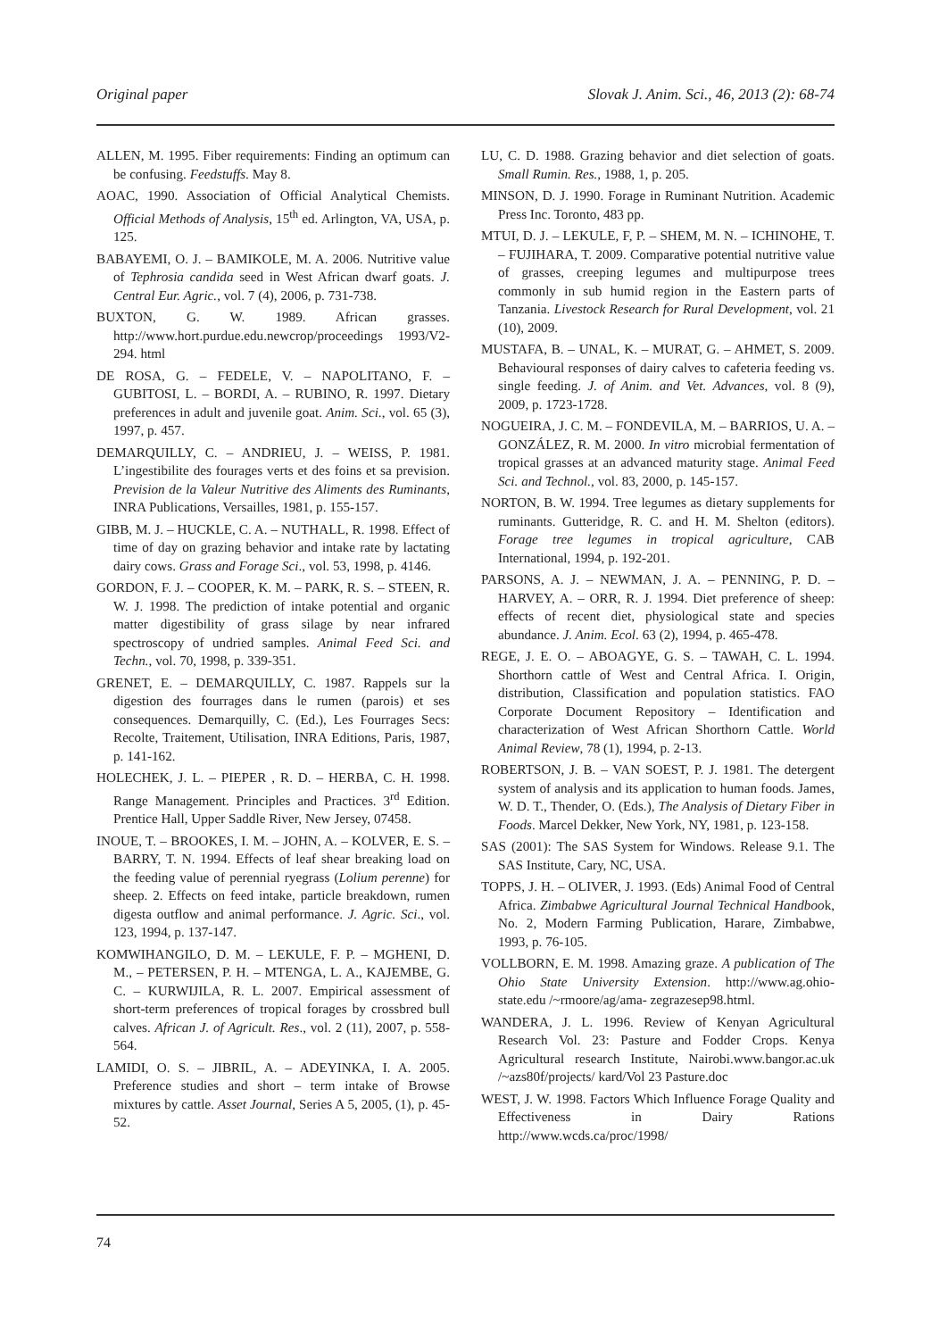Original paper Slovak J. Anim. Sci., 46, 2013 (2): 68-74
ALLEN, M. 1995. Fiber requirements: Finding an optimum can be confusing. Feedstuffs. May 8.
AOAC, 1990. Association of Official Analytical Chemists. Official Methods of Analysis, 15<sup>th</sup> ed. Arlington, VA, USA, p. 125.
BABAYEMI, O. J. – BAMIKOLE, M. A. 2006. Nutritive value of Tephrosia candida seed in West African dwarf goats. J. Central Eur. Agric., vol. 7 (4), 2006, p. 731-738.
BUXTON, G. W. 1989. African grasses. http://www.hort.purdue.edu.newcrop/proceedings 1993/V2-294. html
DE ROSA, G. – FEDELE, V. – NAPOLITANO, F. – GUBITOSI, L. – BORDI, A. – RUBINO, R. 1997. Dietary preferences in adult and juvenile goat. Anim. Sci., vol. 65 (3), 1997, p. 457.
DEMARQUILLY, C. – ANDRIEU, J. – WEISS, P. 1981. L’ingestibilite des fourages verts et des foins et sa prevision. Prevision de la Valeur Nutritive des Aliments des Ruminants, INRA Publications, Versailles, 1981, p. 155-157.
GIBB, M. J. – HUCKLE, C. A. – NUTHALL, R. 1998. Effect of time of day on grazing behavior and intake rate by lactating dairy cows. Grass and Forage Sci., vol. 53, 1998, p. 4146.
GORDON, F. J. – COOPER, K. M. – PARK, R. S. – STEEN, R. W. J. 1998. The prediction of intake potential and organic matter digestibility of grass silage by near infrared spectroscopy of undried samples. Animal Feed Sci. and Techn., vol. 70, 1998, p. 339-351.
GRENET, E. – DEMARQUILLY, C. 1987. Rappels sur la digestion des fourrages dans le rumen (parois) et ses consequences. Demarquilly, C. (Ed.), Les Fourrages Secs: Recolte, Traitement, Utilisation, INRA Editions, Paris, 1987, p. 141-162.
HOLECHEK, J. L. – PIEPER , R. D. – HERBA, C. H. 1998. Range Management. Principles and Practices. 3<sup>rd</sup> Edition. Prentice Hall, Upper Saddle River, New Jersey, 07458.
INOUE, T. – BROOKES, I. M. – JOHN, A. – KOLVER, E. S. – BARRY, T. N. 1994. Effects of leaf shear breaking load on the feeding value of perennial ryegrass (Lolium perenne) for sheep. 2. Effects on feed intake, particle breakdown, rumen digesta outflow and animal performance. J. Agric. Sci., vol. 123, 1994, p. 137-147.
KOMWIHANGILO, D. M. – LEKULE, F. P. – MGHENI, D. M., – PETERSEN, P. H. – MTENGA, L. A., KAJEMBE, G. C. – KURWIJILA, R. L. 2007. Empirical assessment of short-term preferences of tropical forages by crossbred bull calves. African J. of Agricult. Res., vol. 2 (11), 2007, p. 558-564.
LAMIDI, O. S. – JIBRIL, A. – ADEYINKA, I. A. 2005. Preference studies and short – term intake of Browse mixtures by cattle. Asset Journal, Series A 5, 2005, (1), p. 45-52.
LU, C. D. 1988. Grazing behavior and diet selection of goats. Small Rumin. Res., 1988, 1, p. 205.
MINSON, D. J. 1990. Forage in Ruminant Nutrition. Academic Press Inc. Toronto, 483 pp.
MTUI, D. J. – LEKULE, F, P. – SHEM, M. N. – ICHINOHE, T. – FUJIHARA, T. 2009. Comparative potential nutritive value of grasses, creeping legumes and multipurpose trees commonly in sub humid region in the Eastern parts of Tanzania. Livestock Research for Rural Development, vol. 21 (10), 2009.
MUSTAFA, B. – UNAL, K. – MURAT, G. – AHMET, S. 2009. Behavioural responses of dairy calves to cafeteria feeding vs. single feeding. J. of Anim. and Vet. Advances, vol. 8 (9), 2009, p. 1723-1728.
NOGUEIRA, J. C. M. – FONDEVILA, M. – BARRIOS, U. A. – GONZÁLEZ, R. M. 2000. In vitro microbial fermentation of tropical grasses at an advanced maturity stage. Animal Feed Sci. and Technol., vol. 83, 2000, p. 145-157.
NORTON, B. W. 1994. Tree legumes as dietary supplements for ruminants. Gutteridge, R. C. and H. M. Shelton (editors). Forage tree legumes in tropical agriculture, CAB International, 1994, p. 192-201.
PARSONS, A. J. – NEWMAN, J. A. – PENNING, P. D. – HARVEY, A. – ORR, R. J. 1994. Diet preference of sheep: effects of recent diet, physiological state and species abundance. J. Anim. Ecol. 63 (2), 1994, p. 465-478.
REGE, J. E. O. – ABOAGYE, G. S. – TAWAH, C. L. 1994. Shorthorn cattle of West and Central Africa. I. Origin, distribution, Classification and population statistics. FAO Corporate Document Repository – Identification and characterization of West African Shorthorn Cattle. World Animal Review, 78 (1), 1994, p. 2-13.
ROBERTSON, J. B. – VAN SOEST, P. J. 1981. The detergent system of analysis and its application to human foods. James, W. D. T., Thender, O. (Eds.), The Analysis of Dietary Fiber in Foods. Marcel Dekker, New York, NY, 1981, p. 123-158.
SAS (2001): The SAS System for Windows. Release 9.1. The SAS Institute, Cary, NC, USA.
TOPPS, J. H. – OLIVER, J. 1993. (Eds) Animal Food of Central Africa. Zimbabwe Agricultural Journal Technical Handbook, No. 2, Modern Farming Publication, Harare, Zimbabwe, 1993, p. 76-105.
VOLLBORN, E. M. 1998. Amazing graze. A publication of The Ohio State University Extension. http://www.ag.ohio-state.edu /~rmoore/ag/ama- zegrazesep98.html.
WANDERA, J. L. 1996. Review of Kenyan Agricultural Research Vol. 23: Pasture and Fodder Crops. Kenya Agricultural research Institute, Nairobi.www.bangor.ac.uk /~azs80f/projects/ kard/Vol 23 Pasture.doc
WEST, J. W. 1998. Factors Which Influence Forage Quality and Effectiveness in Dairy Rations http://www.wcds.ca/proc/1998/
74